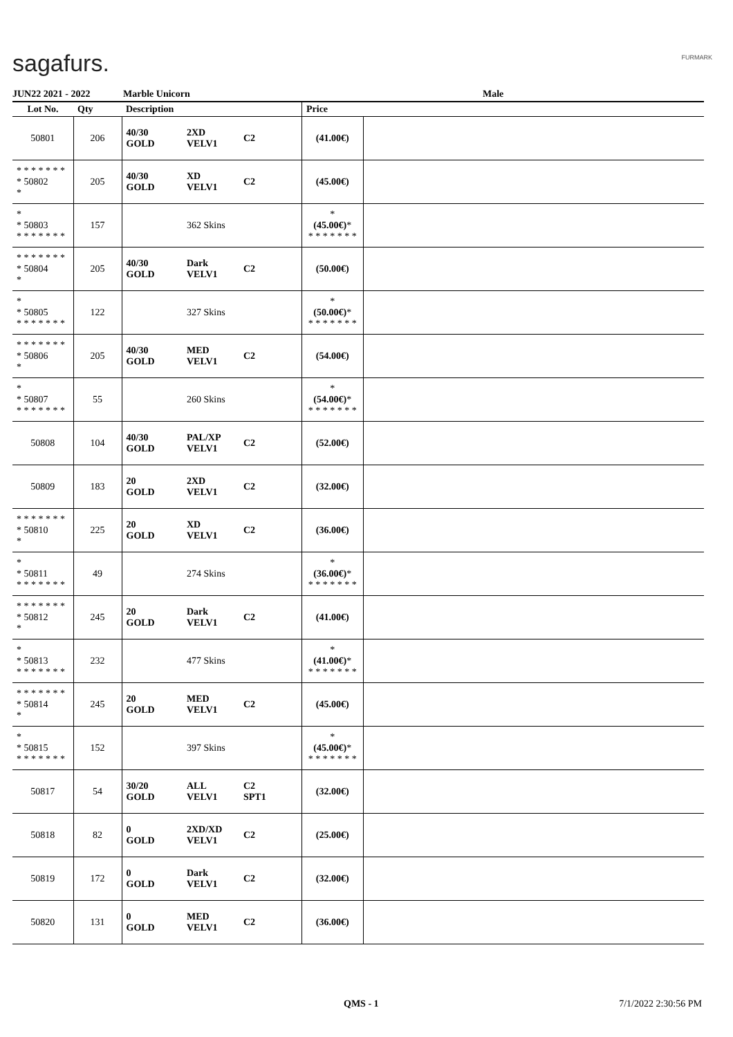sagafurs. FURMARK
JUN22 2021 - 2022 Marble Unicorn Male
| Lot No. | Qty | Description | | | Price | |
| --- | --- | --- | --- | --- | --- | --- |
| 50801 | 206 | 40/30 GOLD | 2XD VELV1 | C2 | (41.00€) | |
| * * * * * * * * 50802 * | 205 | 40/30 GOLD | XD VELV1 | C2 | (45.00€) | |
| * * 50803 * * * * * * * | 157 | | 362 Skins | | * (45.00€) * * * * * * * * | |
| * * * * * * * * 50804 * | 205 | 40/30 GOLD | Dark VELV1 | C2 | (50.00€) | |
| * * 50805 * * * * * * * | 122 | | 327 Skins | | * (50.00€) * * * * * * * * | |
| * * * * * * * * 50806 * | 205 | 40/30 GOLD | MED VELV1 | C2 | (54.00€) | |
| * * 50807 * * * * * * * | 55 | | 260 Skins | | * (54.00€) * * * * * * * * | |
| 50808 | 104 | 40/30 GOLD | PAL/XP VELV1 | C2 | (52.00€) | |
| 50809 | 183 | 20 GOLD | 2XD VELV1 | C2 | (32.00€) | |
| * * * * * * * * 50810 * | 225 | 20 GOLD | XD VELV1 | C2 | (36.00€) | |
| * * 50811 * * * * * * * | 49 | | 274 Skins | | * (36.00€) * * * * * * * * | |
| * * * * * * * * 50812 * | 245 | 20 GOLD | Dark VELV1 | C2 | (41.00€) | |
| * * 50813 * * * * * * * | 232 | | 477 Skins | | * (41.00€) * * * * * * * * | |
| * * * * * * * * 50814 * | 245 | 20 GOLD | MED VELV1 | C2 | (45.00€) | |
| * * 50815 * * * * * * * | 152 | | 397 Skins | | * (45.00€) * * * * * * * * | |
| 50817 | 54 | 30/20 GOLD | ALL VELV1 | C2 SPT1 | (32.00€) | |
| 50818 | 82 | 0 GOLD | 2XD/XD VELV1 | C2 | (25.00€) | |
| 50819 | 172 | 0 GOLD | Dark VELV1 | C2 | (32.00€) | |
| 50820 | 131 | 0 GOLD | MED VELV1 | C2 | (36.00€) | |
QMS - 1 7/1/2022 2:30:56 PM